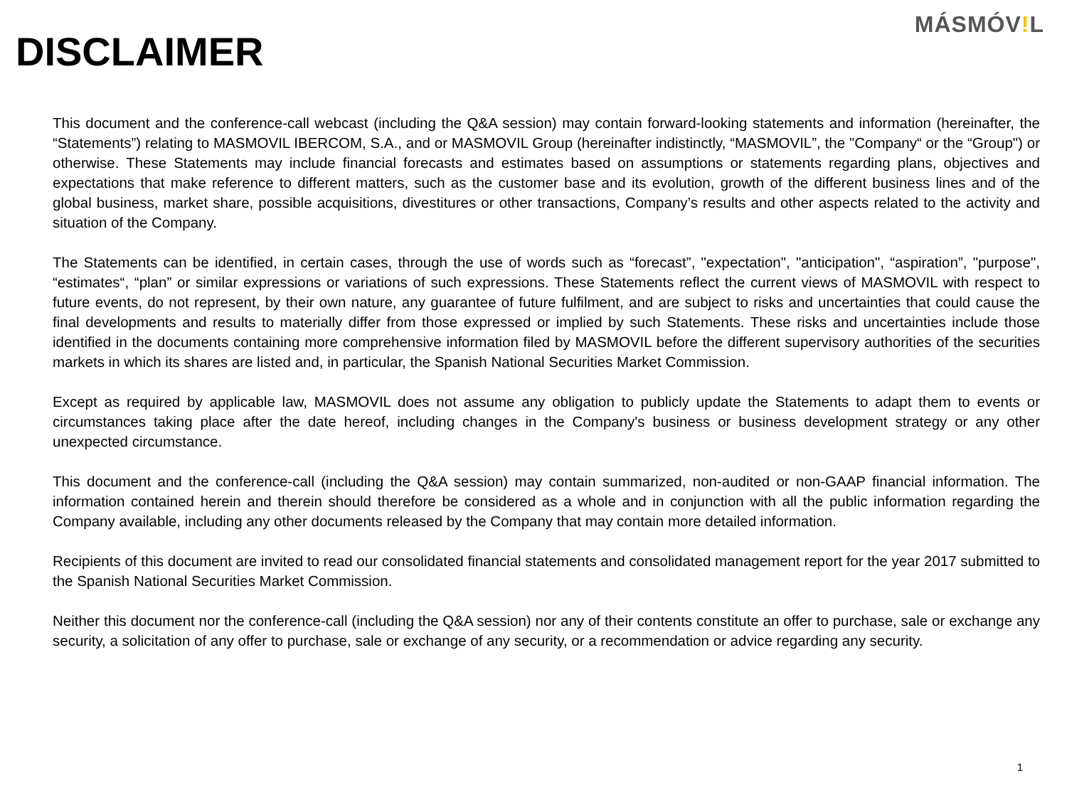DISCLAIMER
MÁSMÓV!L
This document and the conference-call webcast (including the Q&A session) may contain forward-looking statements and information (hereinafter, the “Statements”) relating to MASMOVIL IBERCOM, S.A., and or MASMOVIL Group (hereinafter indistinctly, “MASMOVIL”, the "Company“ or the “Group") or otherwise. These Statements may include financial forecasts and estimates based on assumptions or statements regarding plans, objectives and expectations that make reference to different matters, such as the customer base and its evolution, growth of the different business lines and of the global business, market share, possible acquisitions, divestitures or other transactions, Company’s results and other aspects related to the activity and situation of the Company.
The Statements can be identified, in certain cases, through the use of words such as “forecast”, "expectation", "anticipation", “aspiration”, "purpose", “estimates“, “plan” or similar expressions or variations of such expressions. These Statements reflect the current views of MASMOVIL with respect to future events, do not represent, by their own nature, any guarantee of future fulfilment, and are subject to risks and uncertainties that could cause the final developments and results to materially differ from those expressed or implied by such Statements. These risks and uncertainties include those identified in the documents containing more comprehensive information filed by MASMOVIL before the different supervisory authorities of the securities markets in which its shares are listed and, in particular, the Spanish National Securities Market Commission.
Except as required by applicable law, MASMOVIL does not assume any obligation to publicly update the Statements to adapt them to events or circumstances taking place after the date hereof, including changes in the Company's business or business development strategy or any other unexpected circumstance.
This document and the conference-call (including the Q&A session) may contain summarized, non-audited or non-GAAP financial information. The information contained herein and therein should therefore be considered as a whole and in conjunction with all the public information regarding the Company available, including any other documents released by the Company that may contain more detailed information.
Recipients of this document are invited to read our consolidated financial statements and consolidated management report for the year 2017 submitted to the Spanish National Securities Market Commission.
Neither this document nor the conference-call (including the Q&A session) nor any of their contents constitute an offer to purchase, sale or exchange any security, a solicitation of any offer to purchase, sale or exchange of any security, or a recommendation or advice regarding any security.
1